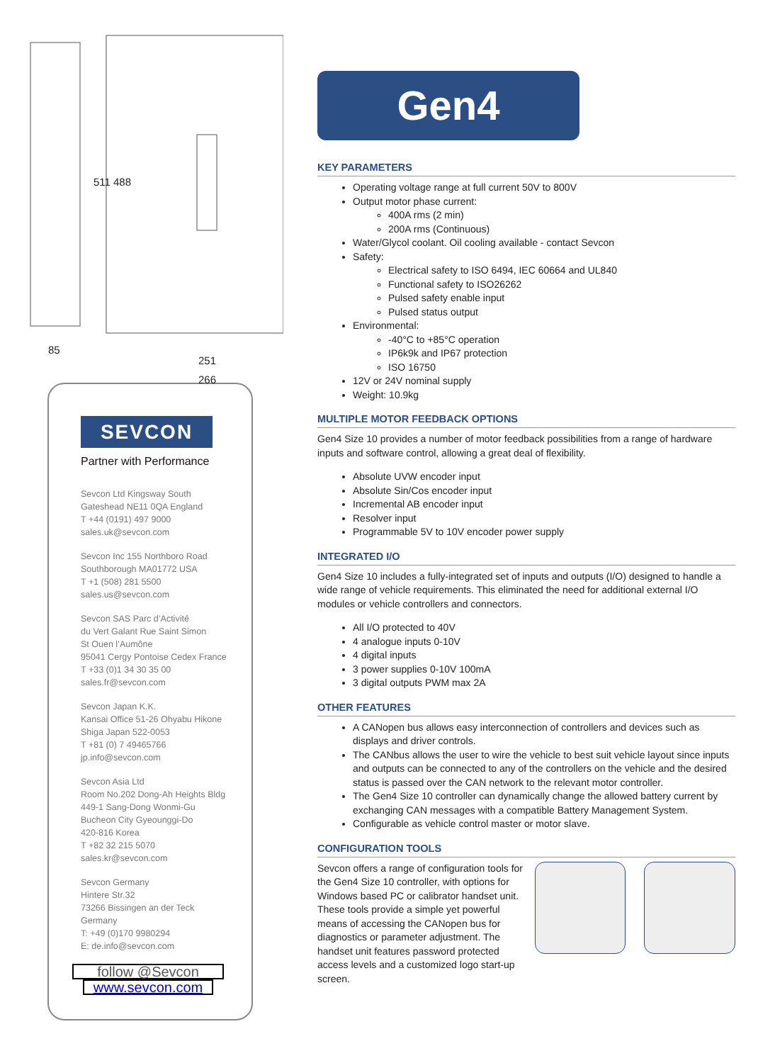511 488
85
251
266
SEVCON
Partner with Performance
Sevcon Ltd Kingsway South
Gateshead NE11 0QA England
T +44 (0191) 497 9000
sales.uk@sevcon.com
Sevcon Inc 155 Northboro Road
Southborough MA01772 USA
T +1 (508) 281 5500
sales.us@sevcon.com
Sevcon SAS Parc d’Activité
du Vert Galant Rue Saint Simon
St Ouen l’Aumône
95041 Cergy Pontoise Cedex France
T +33 (0)1 34 30 35 00
sales.fr@sevcon.com
Sevcon Japan K.K.
Kansai Office 51-26 Ohyabu Hikone
Shiga Japan 522-0053
T +81 (0) 7 49465766
jp.info@sevcon.com
Sevcon Asia Ltd
Room No.202 Dong-Ah Heights Bldg
449-1 Sang-Dong Wonmi-Gu
Bucheon City Gyeounggi-Do
420-816 Korea
T +82 32 215 5070
sales.kr@sevcon.com
Sevcon Germany
Hintere Str.32
73266 Bissingen an der Teck
Germany
T: +49 (0)170 9980294
E: de.info@sevcon.com
follow @Sevcon
www.sevcon.com
Gen4
KEY PARAMETERS
Operating voltage range at full current 50V to 800V
Output motor phase current:
400A rms (2 min)
200A rms (Continuous)
Water/Glycol coolant. Oil cooling available - contact Sevcon
Safety:
Electrical safety to ISO 6494, IEC 60664 and UL840
Functional safety to ISO26262
Pulsed safety enable input
Pulsed status output
Environmental:
-40°C to +85°C operation
IP6k9k and IP67 protection
ISO 16750
12V or 24V nominal supply
Weight: 10.9kg
MULTIPLE MOTOR FEEDBACK OPTIONS
Gen4 Size 10 provides a number of motor feedback possibilities from a range of hardware inputs and software control, allowing a great deal of flexibility.
Absolute UVW encoder input
Absolute Sin/Cos encoder input
Incremental AB encoder input
Resolver input
Programmable 5V to 10V encoder power supply
INTEGRATED I/O
Gen4 Size 10 includes a fully-integrated set of inputs and outputs (I/O) designed to handle a wide range of vehicle requirements. This eliminated the need for additional external I/O modules or vehicle controllers and connectors.
All I/O protected to 40V
4 analogue inputs 0-10V
4 digital inputs
3 power supplies 0-10V 100mA
3 digital outputs PWM max 2A
OTHER FEATURES
A CANopen bus allows easy interconnection of controllers and devices such as displays and driver controls.
The CANbus allows the user to wire the vehicle to best suit vehicle layout since inputs and outputs can be connected to any of the controllers on the vehicle and the desired status is passed over the CAN network to the relevant motor controller.
The Gen4 Size 10 controller can dynamically change the allowed battery current by exchanging CAN messages with a compatible Battery Management System.
Configurable as vehicle control master or motor slave.
CONFIGURATION TOOLS
Sevcon offers a range of configuration tools for the Gen4 Size 10 controller, with options for Windows based PC or calibrator handset unit. These tools provide a simple yet powerful means of accessing the CANopen bus for diagnostics or parameter adjustment. The handset unit features password protected access levels and a customized logo start-up screen.